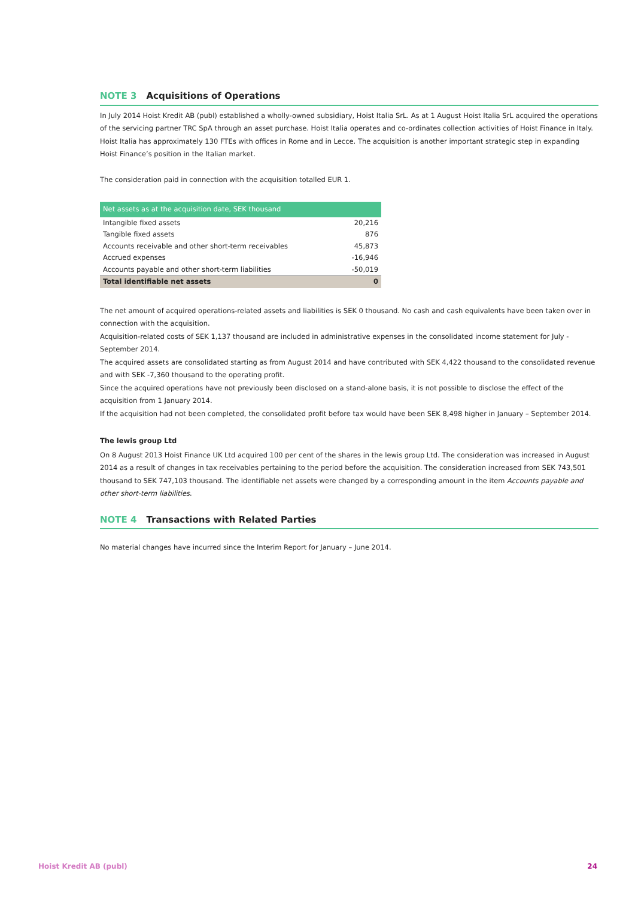NOTE 3 Acquisitions of Operations
In July 2014 Hoist Kredit AB (publ) established a wholly-owned subsidiary, Hoist Italia SrL. As at 1 August Hoist Italia SrL acquired the operations of the servicing partner TRC SpA through an asset purchase. Hoist Italia operates and co-ordinates collection activities of Hoist Finance in Italy. Hoist Italia has approximately 130 FTEs with offices in Rome and in Lecce. The acquisition is another important strategic step in expanding Hoist Finance’s position in the Italian market.
The consideration paid in connection with the acquisition totalled EUR 1.
| Net assets as at the acquisition date, SEK thousand | |
| --- | --- |
| Intangible fixed assets | 20,216 |
| Tangible fixed assets | 876 |
| Accounts receivable and other short-term receivables | 45,873 |
| Accrued expenses | -16,946 |
| Accounts payable and other short-term liabilities | -50,019 |
| Total identifiable net assets | 0 |
The net amount of acquired operations-related assets and liabilities is SEK 0 thousand. No cash and cash equivalents have been taken over in connection with the acquisition.
Acquisition-related costs of SEK 1,137 thousand are included in administrative expenses in the consolidated income statement for July - September 2014.
The acquired assets are consolidated starting as from August 2014 and have contributed with SEK 4,422 thousand to the consolidated revenue and with SEK -7,360 thousand to the operating profit.
Since the acquired operations have not previously been disclosed on a stand-alone basis, it is not possible to disclose the effect of the acquisition from 1 January 2014.
If the acquisition had not been completed, the consolidated profit before tax would have been SEK 8,498 higher in January – September 2014.
The lewis group Ltd
On 8 August 2013 Hoist Finance UK Ltd acquired 100 per cent of the shares in the lewis group Ltd. The consideration was increased in August 2014 as a result of changes in tax receivables pertaining to the period before the acquisition. The consideration increased from SEK 743,501 thousand to SEK 747,103 thousand. The identifiable net assets were changed by a corresponding amount in the item Accounts payable and other short-term liabilities.
NOTE 4 Transactions with Related Parties
No material changes have incurred since the Interim Report for January – June 2014.
Hoist Kredit AB (publ) 24